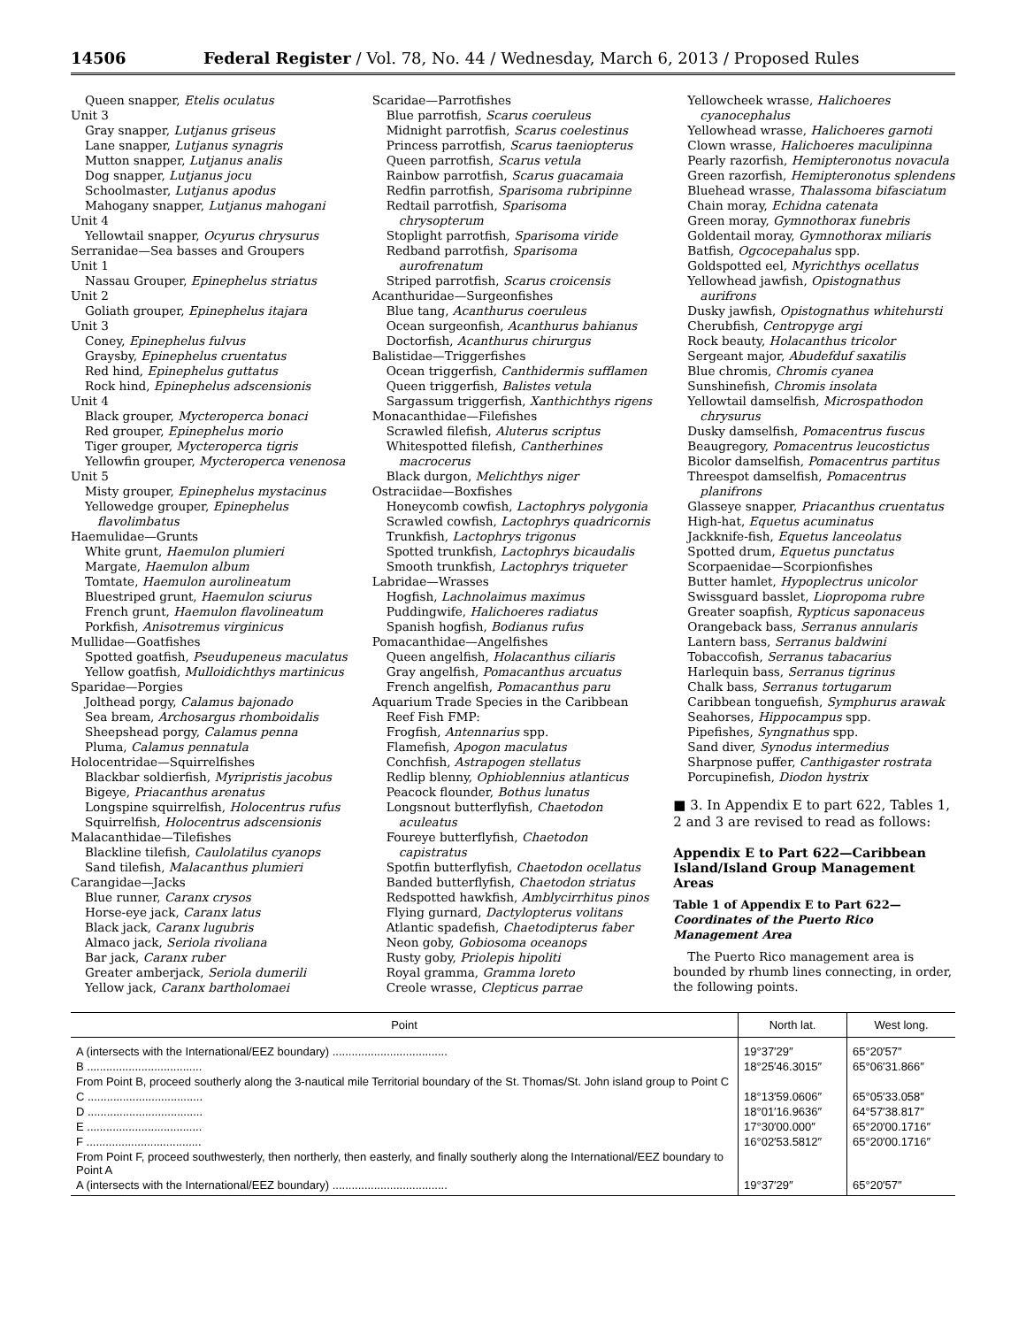14506 Federal Register / Vol. 78, No. 44 / Wednesday, March 6, 2013 / Proposed Rules
Queen snapper, Etelis oculatus
Unit 3
Gray snapper, Lutjanus griseus
Lane snapper, Lutjanus synagris
Mutton snapper, Lutjanus analis
Dog snapper, Lutjanus jocu
Schoolmaster, Lutjanus apodus
Mahogany snapper, Lutjanus mahogani
Unit 4
Yellowtail snapper, Ocyurus chrysurus
Serranidae—Sea basses and Groupers
Unit 1
Nassau Grouper, Epinephelus striatus
Unit 2
Goliath grouper, Epinephelus itajara
Unit 3
Coney, Epinephelus fulvus
Graysby, Epinephelus cruentatus
Red hind, Epinephelus guttatus
Rock hind, Epinephelus adscensionis
Unit 4
Black grouper, Mycteroperca bonaci
Red grouper, Epinephelus morio
Tiger grouper, Mycteroperca tigris
Yellowfin grouper, Mycteroperca venenosa
Unit 5
Misty grouper, Epinephelus mystacinus
Yellowedge grouper, Epinephelus
flavolimbatus
Haemulidae—Grunts
White grunt, Haemulon plumieri
Margate, Haemulon album
Tomtate, Haemulon aurolineatum
Bluestriped grunt, Haemulon sciurus
French grunt, Haemulon flavolineatum
Porkfish, Anisotremus virginicus
Mullidae—Goatfishes
Spotted goatfish, Pseudupeneus maculatus
Yellow goatfish, Mulloidichthys martinicus
Sparidae—Porgies
Jolthead porgy, Calamus bajonado
Sea bream, Archosargus rhomboidalis
Sheepshead porgy, Calamus penna
Pluma, Calamus pennatula
Holocentridae—Squirrelfishes
Blackbar soldierfish, Myripristis jacobus
Bigeye, Priacanthus arenatus
Longspine squirrelfish, Holocentrus rufus
Squirrelfish, Holocentrus adscensionis
Malacanthidae—Tilefishes
Blackline tilefish, Caulolatilus cyanops
Sand tilefish, Malacanthus plumieri
Carangidae—Jacks
Blue runner, Caranx crysos
Horse-eye jack, Caranx latus
Black jack, Caranx lugubris
Almaco jack, Seriola rivoliana
Bar jack, Caranx ruber
Greater amberjack, Seriola dumerili
Yellow jack, Caranx bartholomaei
Scaridae—Parrotfishes
Blue parrotfish, Scarus coeruleus
Midnight parrotfish, Scarus coelestinus
Princess parrotfish, Scarus taeniopterus
Queen parrotfish, Scarus vetula
Rainbow parrotfish, Scarus guacamaia
Redfin parrotfish, Sparisoma rubripinne
Redtail parrotfish, Sparisoma
chrysopterum
Stoplight parrotfish, Sparisoma viride
Redband parrotfish, Sparisoma
aurofrenatum
Striped parrotfish, Scarus croicensis
Acanthuridae—Surgeonfishes
Blue tang, Acanthurus coeruleus
Ocean surgeonfish, Acanthurus bahianus
Doctorfish, Acanthurus chirurgus
Balistidae—Triggerfishes
Ocean triggerfish, Canthidermis sufflamen
Queen triggerfish, Balistes vetula
Sargassum triggerfish, Xanthichthys rigens
Monacanthidae—Filefishes
Scrawled filefish, Aluterus scriptus
Whitespotted filefish, Cantherhines
macrocerus
Black durgon, Melichthys niger
Ostraciidae—Boxfishes
Honeycomb cowfish, Lactophrys polygonia
Scrawled cowfish, Lactophrys quadricornis
Trunkfish, Lactophrys trigonus
Spotted trunkfish, Lactophrys bicaudalis
Smooth trunkfish, Lactophrys triqueter
Labridae—Wrasses
Hogfish, Lachnolaimus maximus
Puddingwife, Halichoeres radiatus
Spanish hogfish, Bodianus rufus
Pomacanthidae—Angelfishes
Queen angelfish, Holacanthus ciliaris
Gray angelfish, Pomacanthus arcuatus
French angelfish, Pomacanthus paru
Aquarium Trade Species in the Caribbean
Reef Fish FMP:
Frogfish, Antennarius spp.
Flamefish, Apogon maculatus
Conchfish, Astrapogen stellatus
Redlip blenny, Ophioblennius atlanticus
Peacock flounder, Bothus lunatus
Longsnout butterflyfish, Chaetodon
aculeatus
Foureye butterflyfish, Chaetodon
capistratus
Spotfin butterflyfish, Chaetodon ocellatus
Banded butterflyfish, Chaetodon striatus
Redspotted hawkfish, Amblycirrhitus pinos
Flying gurnard, Dactylopterus volitans
Atlantic spadefish, Chaetodipterus faber
Neon goby, Gobiosoma oceanops
Rusty goby, Priolepis hipoliti
Royal gramma, Gramma loreto
Creole wrasse, Clepticus parrae
Yellowcheek wrasse, Halichoeres
cyanocephalus
Yellowhead wrasse, Halichoeres garnoti
Clown wrasse, Halichoeres maculipinna
Pearly razorfish, Hemipteronotus novacula
Green razorfish, Hemipteronotus splendens
Bluehead wrasse, Thalassoma bifasciatum
Chain moray, Echidna catenata
Green moray, Gymnothorax funebris
Goldentail moray, Gymnothorax miliaris
Batfish, Ogcocepahalus spp.
Goldspotted eel, Myrichthys ocellatus
Yellowhead jawfish, Opistognathus
aurifrons
Dusky jawfish, Opistognathus whitehursti
Cherubfish, Centropyge argi
Rock beauty, Holacanthus tricolor
Sergeant major, Abudefduf saxatilis
Blue chromis, Chromis cyanea
Sunshinefish, Chromis insolata
Yellowtail damselfish, Microspathodon
chrysurus
Dusky damselfish, Pomacentrus fuscus
Beaugregory, Pomacentrus leucostictus
Bicolor damselfish, Pomacentrus partitus
Threespot damselfish, Pomacentrus
planifrons
Glasseye snapper, Priacanthus cruentatus
High-hat, Equetus acuminatus
Jackknife-fish, Equetus lanceolatus
Spotted drum, Equetus punctatus
Scorpaenidae—Scorpionfishes
Butter hamlet, Hypoplectrus unicolor
Swissguard basslet, Liopropoma rubre
Greater soapfish, Rypticus saponaceus
Orangeback bass, Serranus annularis
Lantern bass, Serranus baldwini
Tobaccofish, Serranus tabacarius
Harlequin bass, Serranus tigrinus
Chalk bass, Serranus tortugarum
Caribbean tonguefish, Symphurus arawak
Seahorses, Hippocampus spp.
Pipefishes, Syngnathus spp.
Sand diver, Synodus intermedius
Sharpnose puffer, Canthigaster rostrata
Porcupinefish, Diodon hystrix
■ 3. In Appendix E to part 622, Tables 1, 2 and 3 are revised to read as follows:
Appendix E to Part 622—Caribbean Island/Island Group Management Areas
Table 1 of Appendix E to Part 622—Coordinates of the Puerto Rico Management Area
The Puerto Rico management area is bounded by rhumb lines connecting, in order, the following points.
| Point | North lat. | West long. |
| --- | --- | --- |
| A (intersects with the International/EEZ boundary) .................................... | 19°37′29″ | 65°20′57″ |
| B .................................... | 18°25′46.3015″ | 65°06′31.866″ |
| From Point B, proceed southerly along the 3-nautical mile Territorial boundary of the St. Thomas/St. John island group to Point C | | |
| C .................................... | 18°13′59.0606″ | 65°05′33.058″ |
| D .................................... | 18°01′16.9636″ | 64°57′38.817″ |
| E .................................... | 17°30′00.000″ | 65°20′00.1716″ |
| F .................................... | 16°02′53.5812″ | 65°20′00.1716″ |
| From Point F, proceed southwesterly, then northerly, then easterly, and finally southerly along the International/EEZ boundary to Point A | | |
| A (intersects with the International/EEZ boundary) .................................... | 19°37′29″ | 65°20′57″ |